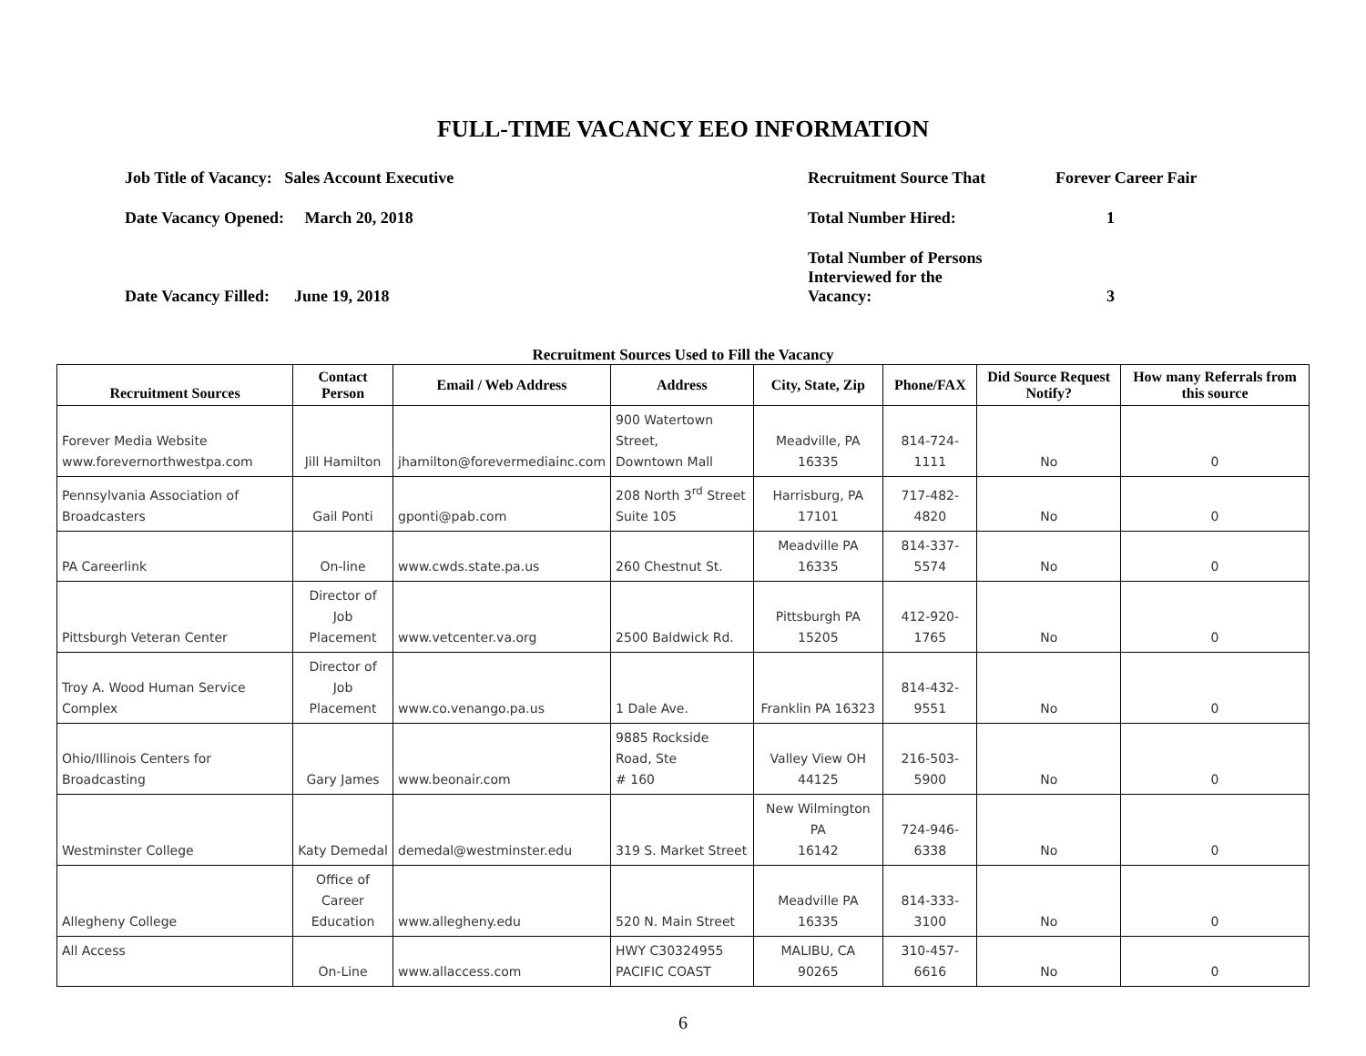FULL-TIME VACANCY EEO INFORMATION
Job Title of Vacancy: Sales Account Executive
Date Vacancy Opened: March 20, 2018
Date Vacancy Filled: June 19, 2018
Recruitment Source That Forever Career Fair
Total Number Hired: 1
Total Number of Persons
Interviewed for the
Vacancy: 3
Recruitment Sources Used to Fill the Vacancy
| Recruitment Sources | Contact Person | Email / Web Address | Address | City, State, Zip | Phone/FAX | Did Source Request Notify? | How many Referrals from this source |
| --- | --- | --- | --- | --- | --- | --- | --- |
| Forever Media Website www.forevernorthwestpa.com | Jill Hamilton | jhamilton@forevermediainc.com | 900 Watertown Street, Downtown Mall | Meadville, PA 16335 | 814-724-1111 | No | 0 |
| Pennsylvania Association of Broadcasters | Gail Ponti | gponti@pab.com | 208 North 3<sup>rd</sup> Street Suite 105 | Harrisburg, PA 17101 | 717-482-4820 | No | 0 |
| PA Careerlink | On-line | www.cwds.state.pa.us | 260 Chestnut St. | Meadville PA 16335 | 814-337-5574 | No | 0 |
| Pittsburgh Veteran Center | Director of Job Placement | www.vetcenter.va.org | 2500 Baldwick Rd. | Pittsburgh PA 15205 | 412-920-1765 | No | 0 |
| Troy A. Wood Human Service Complex | Director of Job Placement | www.co.venango.pa.us | 1 Dale Ave. | Franklin PA 16323 | 814-432-9551 | No | 0 |
| Ohio/Illinois Centers for Broadcasting | Gary James | www.beonair.com | 9885 Rockside Road, Ste # 160 | Valley View OH 44125 | 216-503-5900 | No | 0 |
| Westminster College | Katy Demedal | demedal@westminster.edu | 319 S. Market Street | New Wilmington PA 16142 | 724-946-6338 | No | 0 |
| Allegheny College | Office of Career Education | www.allegheny.edu | 520 N. Main Street | Meadville PA 16335 | 814-333-3100 | No | 0 |
| All Access | On-Line | www.allaccess.com | HWY C30324955 PACIFIC COAST | MALIBU, CA 90265 | 310-457-6616 | No | 0 |
6